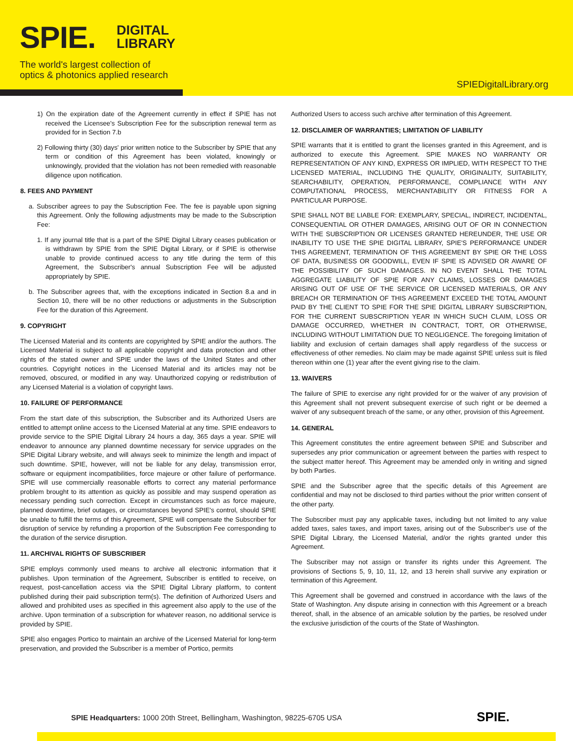SPIE.
DIGITAL
LIBRARY
The world's largest collection of
optics & photonics applied research
SPIEDigitalLibrary.org
1) On the expiration date of the Agreement currently in effect if SPIE has not received the Licensee's Subscription Fee for the subscription renewal term as provided for in Section 7.b
2) Following thirty (30) days' prior written notice to the Subscriber by SPIE that any term or condition of this Agreement has been violated, knowingly or unknowingly, provided that the violation has not been remedied with reasonable diligence upon notification.
8. FEES AND PAYMENT
a. Subscriber agrees to pay the Subscription Fee. The fee is payable upon signing this Agreement. Only the following adjustments may be made to the Subscription Fee:
1. If any journal title that is a part of the SPIE Digital Library ceases publication or is withdrawn by SPIE from the SPIE Digital Library, or if SPIE is otherwise unable to provide continued access to any title during the term of this Agreement, the Subscriber's annual Subscription Fee will be adjusted appropriately by SPIE.
b. The Subscriber agrees that, with the exceptions indicated in Section 8.a and in Section 10, there will be no other reductions or adjustments in the Subscription Fee for the duration of this Agreement.
9. COPYRIGHT
The Licensed Material and its contents are copyrighted by SPIE and/or the authors. The Licensed Material is subject to all applicable copyright and data protection and other rights of the stated owner and SPIE under the laws of the United States and other countries. Copyright notices in the Licensed Material and its articles may not be removed, obscured, or modified in any way. Unauthorized copying or redistribution of any Licensed Material is a violation of copyright laws.
10. FAILURE OF PERFORMANCE
From the start date of this subscription, the Subscriber and its Authorized Users are entitled to attempt online access to the Licensed Material at any time. SPIE endeavors to provide service to the SPIE Digital Library 24 hours a day, 365 days a year. SPIE will endeavor to announce any planned downtime necessary for service upgrades on the SPIE Digital Library website, and will always seek to minimize the length and impact of such downtime. SPIE, however, will not be liable for any delay, transmission error, software or equipment incompatibilities, force majeure or other failure of performance. SPIE will use commercially reasonable efforts to correct any material performance problem brought to its attention as quickly as possible and may suspend operation as necessary pending such correction. Except in circumstances such as force majeure, planned downtime, brief outages, or circumstances beyond SPIE's control, should SPIE be unable to fulfill the terms of this Agreement, SPIE will compensate the Subscriber for disruption of service by refunding a proportion of the Subscription Fee corresponding to the duration of the service disruption.
11. ARCHIVAL RIGHTS OF SUBSCRIBER
SPIE employs commonly used means to archive all electronic information that it publishes. Upon termination of the Agreement, Subscriber is entitled to receive, on request, post-cancellation access via the SPIE Digital Library platform, to content published during their paid subscription term(s). The definition of Authorized Users and allowed and prohibited uses as specified in this agreement also apply to the use of the archive. Upon termination of a subscription for whatever reason, no additional service is provided by SPIE.
SPIE also engages Portico to maintain an archive of the Licensed Material for long-term preservation, and provided the Subscriber is a member of Portico, permits
Authorized Users to access such archive after termination of this Agreement.
12. DISCLAIMER OF WARRANTIES; LIMITATION OF LIABILITY
SPIE warrants that it is entitled to grant the licenses granted in this Agreement, and is authorized to execute this Agreement. SPIE MAKES NO WARRANTY OR REPRESENTATION OF ANY KIND, EXPRESS OR IMPLIED, WITH RESPECT TO THE LICENSED MATERIAL, INCLUDING THE QUALITY, ORIGINALITY, SUITABILITY, SEARCHABILITY, OPERATION, PERFORMANCE, COMPLIANCE WITH ANY COMPUTATIONAL PROCESS, MERCHANTABILITY OR FITNESS FOR A PARTICULAR PURPOSE.
SPIE SHALL NOT BE LIABLE FOR: EXEMPLARY, SPECIAL, INDIRECT, INCIDENTAL, CONSEQUENTIAL OR OTHER DAMAGES, ARISING OUT OF OR IN CONNECTION WITH THE SUBSCRIPTION OR LICENSES GRANTED HEREUNDER, THE USE OR INABILITY TO USE THE SPIE DIGITAL LIBRARY, SPIE'S PERFORMANCE UNDER THIS AGREEMENT, TERMINATION OF THIS AGREEMENT BY SPIE OR THE LOSS OF DATA, BUSINESS OR GOODWILL, EVEN IF SPIE IS ADVISED OR AWARE OF THE POSSIBILITY OF SUCH DAMAGES. IN NO EVENT SHALL THE TOTAL AGGREGATE LIABILITY OF SPIE FOR ANY CLAIMS, LOSSES OR DAMAGES ARISING OUT OF USE OF THE SERVICE OR LICENSED MATERIALS, OR ANY BREACH OR TERMINATION OF THIS AGREEMENT EXCEED THE TOTAL AMOUNT PAID BY THE CLIENT TO SPIE FOR THE SPIE DIGITAL LIBRARY SUBSCRIPTION, FOR THE CURRENT SUBSCRIPTION YEAR IN WHICH SUCH CLAIM, LOSS OR DAMAGE OCCURRED, WHETHER IN CONTRACT, TORT, OR OTHERWISE, INCLUDING WITHOUT LIMITATION DUE TO NEGLIGENCE. The foregoing limitation of liability and exclusion of certain damages shall apply regardless of the success or effectiveness of other remedies. No claim may be made against SPIE unless suit is filed thereon within one (1) year after the event giving rise to the claim.
13. WAIVERS
The failure of SPIE to exercise any right provided for or the waiver of any provision of this Agreement shall not prevent subsequent exercise of such right or be deemed a waiver of any subsequent breach of the same, or any other, provision of this Agreement.
14. GENERAL
This Agreement constitutes the entire agreement between SPIE and Subscriber and supersedes any prior communication or agreement between the parties with respect to the subject matter hereof. This Agreement may be amended only in writing and signed by both Parties.
SPIE and the Subscriber agree that the specific details of this Agreement are confidential and may not be disclosed to third parties without the prior written consent of the other party.
The Subscriber must pay any applicable taxes, including but not limited to any value added taxes, sales taxes, and import taxes, arising out of the Subscriber's use of the SPIE Digital Library, the Licensed Material, and/or the rights granted under this Agreement.
The Subscriber may not assign or transfer its rights under this Agreement. The provisions of Sections 5, 9, 10, 11, 12, and 13 herein shall survive any expiration or termination of this Agreement.
This Agreement shall be governed and construed in accordance with the laws of the State of Washington. Any dispute arising in connection with this Agreement or a breach thereof, shall, in the absence of an amicable solution by the parties, be resolved under the exclusive jurisdiction of the courts of the State of Washington.
SPIE Headquarters: 1000 20th Street, Bellingham, Washington, 98225-6705 USA
SPIE.